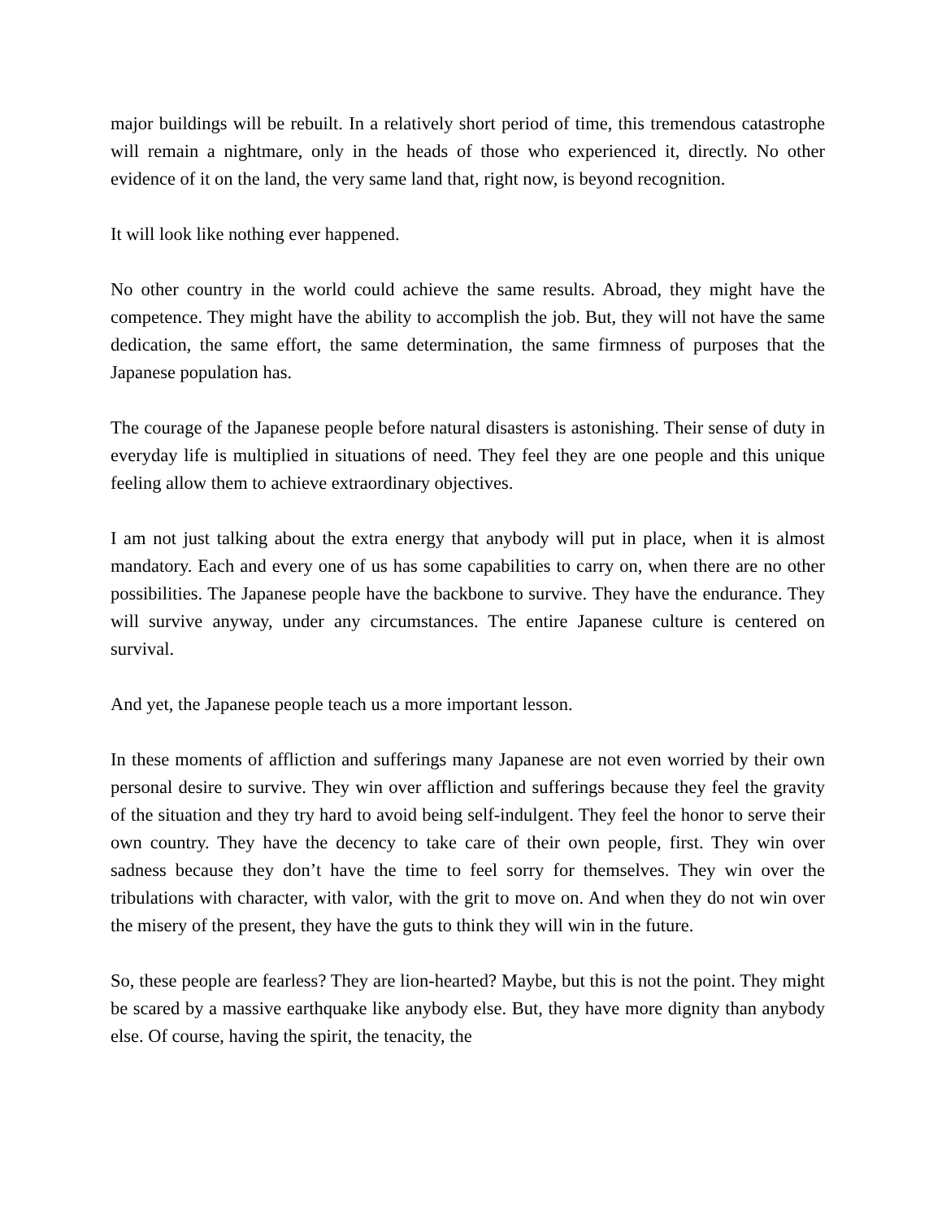major buildings will be rebuilt. In a relatively short period of time, this tremendous catastrophe will remain a nightmare, only in the heads of those who experienced it, directly. No other evidence of it on the land, the very same land that, right now, is beyond recognition.
It will look like nothing ever happened.
No other country in the world could achieve the same results. Abroad, they might have the competence. They might have the ability to accomplish the job. But, they will not have the same dedication, the same effort, the same determination, the same firmness of purposes that the Japanese population has.
The courage of the Japanese people before natural disasters is astonishing. Their sense of duty in everyday life is multiplied in situations of need. They feel they are one people and this unique feeling allow them to achieve extraordinary objectives.
I am not just talking about the extra energy that anybody will put in place, when it is almost mandatory. Each and every one of us has some capabilities to carry on, when there are no other possibilities. The Japanese people have the backbone to survive. They have the endurance. They will survive anyway, under any circumstances. The entire Japanese culture is centered on survival.
And yet, the Japanese people teach us a more important lesson.
In these moments of affliction and sufferings many Japanese are not even worried by their own personal desire to survive. They win over affliction and sufferings because they feel the gravity of the situation and they try hard to avoid being self-indulgent. They feel the honor to serve their own country. They have the decency to take care of their own people, first. They win over sadness because they don’t have the time to feel sorry for themselves. They win over the tribulations with character, with valor, with the grit to move on. And when they do not win over the misery of the present, they have the guts to think they will win in the future.
So, these people are fearless? They are lion-hearted? Maybe, but this is not the point. They might be scared by a massive earthquake like anybody else. But, they have more dignity than anybody else. Of course, having the spirit, the tenacity, the